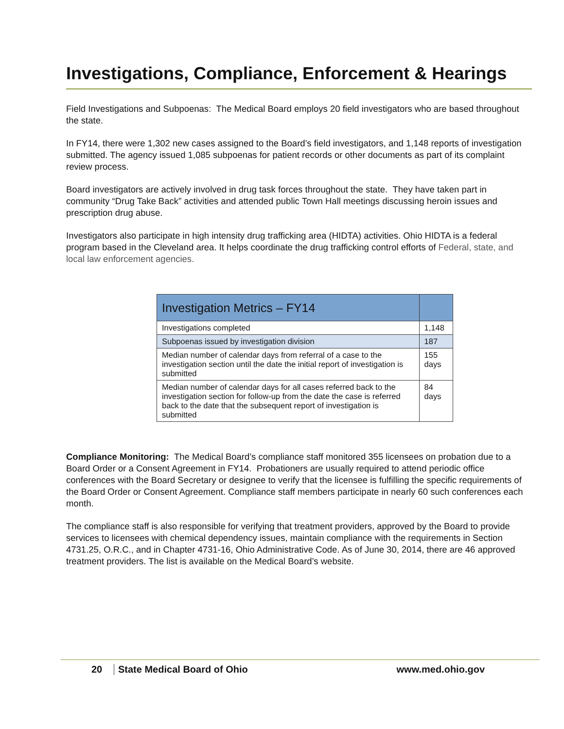Investigations, Compliance, Enforcement & Hearings
Field Investigations and Subpoenas: The Medical Board employs 20 field investigators who are based throughout the state.
In FY14, there were 1,302 new cases assigned to the Board’s field investigators, and 1,148 reports of investigation submitted. The agency issued 1,085 subpoenas for patient records or other documents as part of its complaint review process.
Board investigators are actively involved in drug task forces throughout the state. They have taken part in community “Drug Take Back” activities and attended public Town Hall meetings discussing heroin issues and prescription drug abuse.
Investigators also participate in high intensity drug trafficking area (HIDTA) activities. Ohio HIDTA is a federal program based in the Cleveland area. It helps coordinate the drug trafficking control efforts of Federal, state, and local law enforcement agencies.
| Investigation Metrics – FY14 | |
| --- | --- |
| Investigations completed | 1,148 |
| Subpoenas issued by investigation division | 187 |
| Median number of calendar days from referral of a case to the investigation section until the date the initial report of investigation is submitted | 155 days |
| Median number of calendar days for all cases referred back to the investigation section for follow-up from the date the case is referred back to the date that the subsequent report of investigation is submitted | 84 days |
Compliance Monitoring: The Medical Board’s compliance staff monitored 355 licensees on probation due to a Board Order or a Consent Agreement in FY14. Probationers are usually required to attend periodic office conferences with the Board Secretary or designee to verify that the licensee is fulfilling the specific requirements of the Board Order or Consent Agreement. Compliance staff members participate in nearly 60 such conferences each month.
The compliance staff is also responsible for verifying that treatment providers, approved by the Board to provide services to licensees with chemical dependency issues, maintain compliance with the requirements in Section 4731.25, O.R.C., and in Chapter 4731-16, Ohio Administrative Code. As of June 30, 2014, there are 46 approved treatment providers. The list is available on the Medical Board’s website.
20 State Medical Board of Ohio www.med.ohio.gov